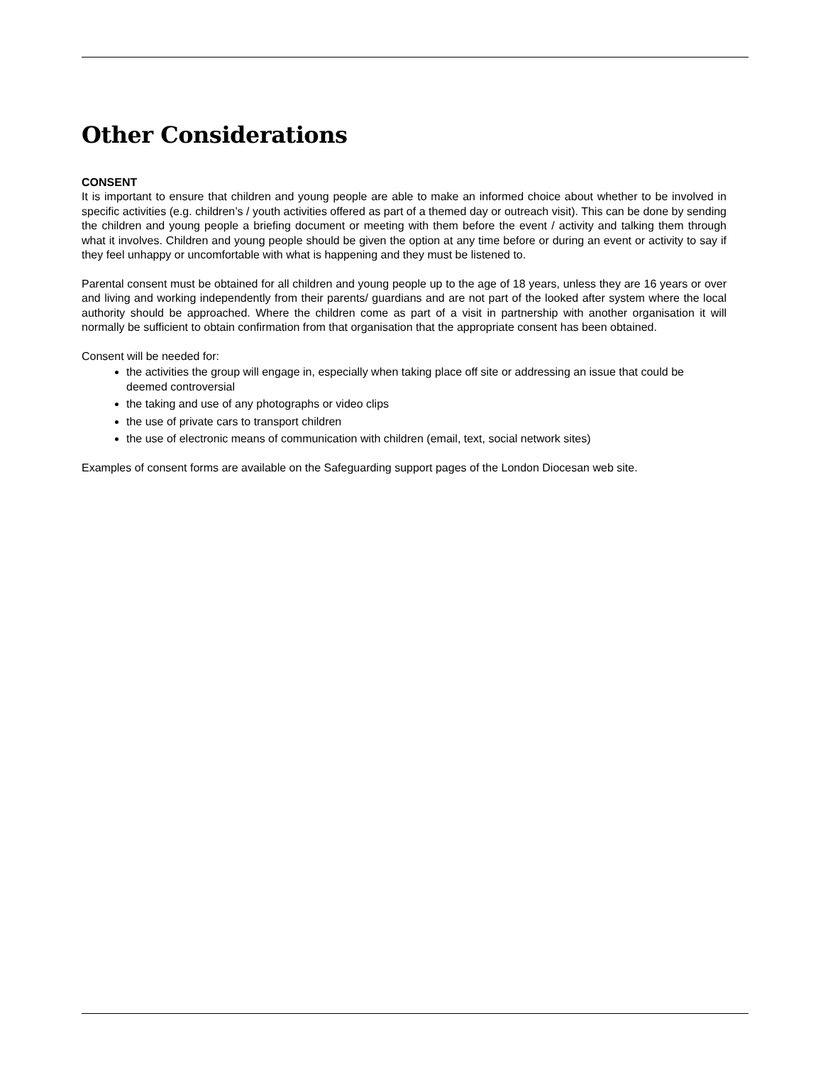Other Considerations
CONSENT
It is important to ensure that children and young people are able to make an informed choice about whether to be involved in specific activities (e.g. children’s / youth activities offered as part of a themed day or outreach visit). This can be done by sending the children and young people a briefing document or meeting with them before the event / activity and talking them through what it involves. Children and young people should be given the option at any time before or during an event or activity to say if they feel unhappy or uncomfortable with what is happening and they must be listened to.
Parental consent must be obtained for all children and young people up to the age of 18 years, unless they are 16 years or over and living and working independently from their parents/ guardians and are not part of the looked after system where the local authority should be approached. Where the children come as part of a visit in partnership with another organisation it will normally be sufficient to obtain confirmation from that organisation that the appropriate consent has been obtained.
Consent will be needed for:
the activities the group will engage in, especially when taking place off site or addressing an issue that could be deemed controversial
the taking and use of any photographs or video clips
the use of private cars to transport children
the use of electronic means of communication with children (email, text, social network sites)
Examples of consent forms are available on the Safeguarding support pages of the London Diocesan web site.